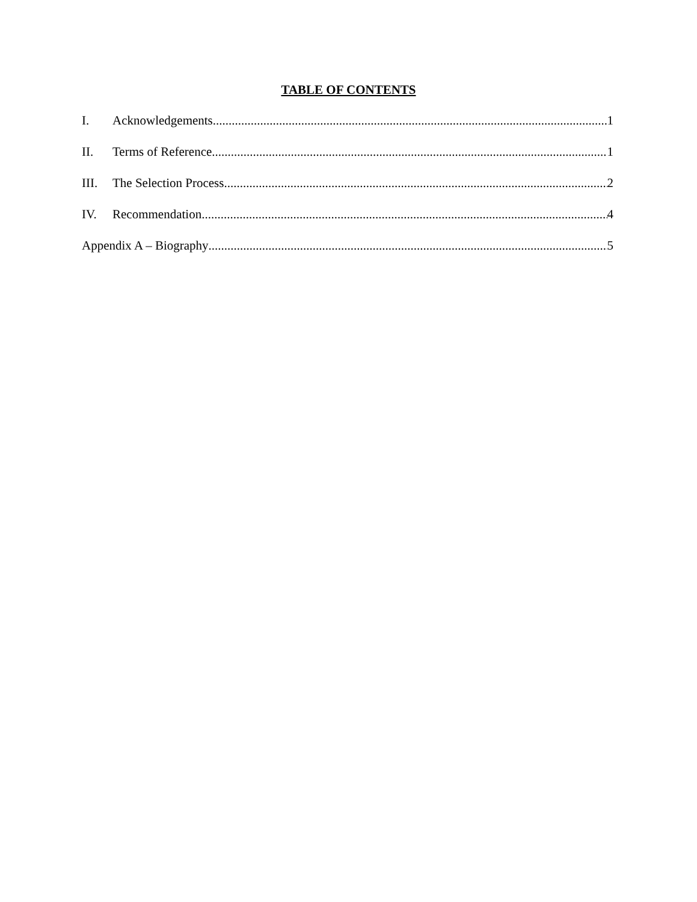TABLE OF CONTENTS
I. Acknowledgements 1
II. Terms of Reference 1
III. The Selection Process 2
IV. Recommendation 4
Appendix A – Biography 5